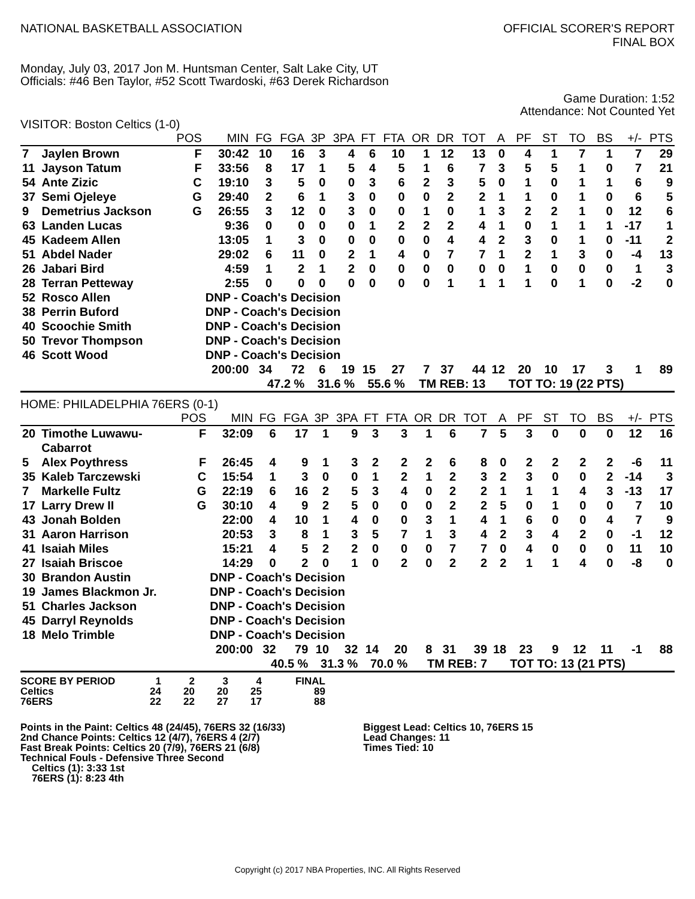NATIONAL BASKETBALL ASSOCIATION
OFFICIAL SCORER'S REPORT
FINAL BOX
Monday, July 03, 2017 Jon M. Huntsman Center, Salt Lake City, UT
Officials: #46 Ben Taylor, #52 Scott Twardoski, #63 Derek Richardson
Game Duration: 1:52
Attendance: Not Counted Yet
VISITOR: Boston Celtics (1-0)
| | | POS | MIN | FG | FGA | 3P | 3PA | FT | FTA | OR | DR | TOT | A | PF | ST | TO | BS | +/- | PTS |
| --- | --- | --- | --- | --- | --- | --- | --- | --- | --- | --- | --- | --- | --- | --- | --- | --- | --- | --- | --- |
| 7 | Jaylen Brown | F | 30:42 | 10 | 16 | 3 | 4 | 6 | 10 | 1 | 12 | 13 | 0 | 4 | 1 | 7 | 1 | 7 | 29 |
| 11 | Jayson Tatum | F | 33:56 | 8 | 17 | 1 | 5 | 4 | 5 | 1 | 6 | 7 | 3 | 5 | 5 | 1 | 0 | 7 | 21 |
| 54 | Ante Zizic | C | 19:10 | 3 | 5 | 0 | 0 | 3 | 6 | 2 | 3 | 5 | 0 | 1 | 0 | 1 | 1 | 6 | 9 |
| 37 | Semi Ojeleye | G | 29:40 | 2 | 6 | 1 | 3 | 0 | 0 | 0 | 2 | 2 | 1 | 1 | 0 | 1 | 0 | 6 | 5 |
| 9 | Demetrius Jackson | G | 26:55 | 3 | 12 | 0 | 3 | 0 | 0 | 1 | 0 | 1 | 3 | 2 | 2 | 1 | 0 | 12 | 6 |
| 63 | Landen Lucas | | 9:36 | 0 | 0 | 0 | 0 | 1 | 2 | 2 | 2 | 4 | 1 | 0 | 1 | 1 | 1 | -17 | 1 |
| 45 | Kadeem Allen | | 13:05 | 1 | 3 | 0 | 0 | 0 | 0 | 0 | 4 | 4 | 2 | 3 | 0 | 1 | 0 | -11 | 2 |
| 51 | Abdel Nader | | 29:02 | 6 | 11 | 0 | 2 | 1 | 4 | 0 | 7 | 7 | 1 | 2 | 1 | 3 | 0 | -4 | 13 |
| 26 | Jabari Bird | | 4:59 | 1 | 2 | 1 | 2 | 0 | 0 | 0 | 0 | 0 | 0 | 1 | 0 | 0 | 0 | 1 | 3 |
| 28 | Terran Petteway | | 2:55 | 0 | 0 | 0 | 0 | 0 | 0 | 0 | 1 | 1 | 1 | 1 | 0 | 1 | 0 | -2 | 0 |
| 52 | Rosco Allen | | DNP - Coach's Decision | | | | | | | | | | | | | | | | |
| 38 | Perrin Buford | | DNP - Coach's Decision | | | | | | | | | | | | | | | | |
| 40 | Scoochie Smith | | DNP - Coach's Decision | | | | | | | | | | | | | | | | |
| 50 | Trevor Thompson | | DNP - Coach's Decision | | | | | | | | | | | | | | | | |
| 46 | Scott Wood | | DNP - Coach's Decision | | | | | | | | | | | | | | | | |
| | | | 200:00 | 34 | 72 | 6 | 19 | 15 | 27 | 7 | 37 | 44 | 12 | 20 | 10 | 17 | 3 | 1 | 89 |
| | | | | 47.2 % | | 31.6 % | | 55.6 % | | TM REB: 13 | | | | TOT TO: 19 (22 PTS) | | | | | |
HOME: PHILADELPHIA 76ERS (0-1)
| | | POS | MIN | FG | FGA | 3P | 3PA | FT | FTA | OR | DR | TOT | A | PF | ST | TO | BS | +/- | PTS |
| --- | --- | --- | --- | --- | --- | --- | --- | --- | --- | --- | --- | --- | --- | --- | --- | --- | --- | --- | --- |
| 20 | Timothe Luwawu- Cabarrot | F | 32:09 | 6 | 17 | 1 | 9 | 3 | 3 | 1 | 6 | 7 | 5 | 3 | 0 | 0 | 0 | 12 | 16 |
| 5 | Alex Poythress | F | 26:45 | 4 | 9 | 1 | 3 | 2 | 2 | 2 | 6 | 8 | 0 | 2 | 2 | 2 | 2 | -6 | 11 |
| 35 | Kaleb Tarczewski | C | 15:54 | 1 | 3 | 0 | 0 | 1 | 2 | 1 | 2 | 3 | 2 | 3 | 0 | 0 | 2 | -14 | 3 |
| 7 | Markelle Fultz | G | 22:19 | 6 | 16 | 2 | 5 | 3 | 4 | 0 | 2 | 2 | 1 | 1 | 1 | 4 | 3 | -13 | 17 |
| 17 | Larry Drew II | G | 30:10 | 4 | 9 | 2 | 5 | 0 | 0 | 0 | 2 | 2 | 5 | 0 | 1 | 0 | 0 | 7 | 10 |
| 43 | Jonah Bolden | | 22:00 | 4 | 10 | 1 | 4 | 0 | 0 | 3 | 1 | 4 | 1 | 6 | 0 | 0 | 4 | 7 | 9 |
| 31 | Aaron Harrison | | 20:53 | 3 | 8 | 1 | 3 | 5 | 7 | 1 | 3 | 4 | 2 | 3 | 4 | 2 | 0 | -1 | 12 |
| 41 | Isaiah Miles | | 15:21 | 4 | 5 | 2 | 2 | 0 | 0 | 0 | 7 | 7 | 0 | 4 | 0 | 0 | 0 | 11 | 10 |
| 27 | Isaiah Briscoe | | 14:29 | 0 | 2 | 0 | 1 | 0 | 2 | 0 | 2 | 2 | 2 | 1 | 1 | 4 | 0 | -8 | 0 |
| 30 | Brandon Austin | | DNP - Coach's Decision | | | | | | | | | | | | | | | | |
| 19 | James Blackmon Jr. | | DNP - Coach's Decision | | | | | | | | | | | | | | | | |
| 51 | Charles Jackson | | DNP - Coach's Decision | | | | | | | | | | | | | | | | |
| 45 | Darryl Reynolds | | DNP - Coach's Decision | | | | | | | | | | | | | | | | |
| 18 | Melo Trimble | | DNP - Coach's Decision | | | | | | | | | | | | | | | | |
| | | | 200:00 | 32 | 79 | 10 | 32 | 14 | 20 | 8 | 31 | 39 | 18 | 23 | 9 | 12 | 11 | -1 | 88 |
| | | | | 40.5 % | | 31.3 % | | 70.0 % | | TM REB: 7 | | | | TOT TO: 13 (21 PTS) | | | | | |
| SCORE BY PERIOD | 1 | 2 | 3 | 4 | FINAL |
| Celtics | 24 | 20 | 20 | 25 | 89 |
| 76ERS | 22 | 22 | 27 | 17 | 88 |
Points in the Paint: Celtics 48 (24/45), 76ERS 32 (16/33)
2nd Chance Points: Celtics 12 (4/7), 76ERS 4 (2/7)
Fast Break Points: Celtics 20 (7/9), 76ERS 21 (6/8)
Technical Fouls - Defensive Three Second
Celtics (1): 3:33 1st
76ERS (1): 8:23 4th
Biggest Lead: Celtics 10, 76ERS 15
Lead Changes: 11
Times Tied: 10
Copyright (c) 2017 NBA Properties, INC. All Rights Reserved